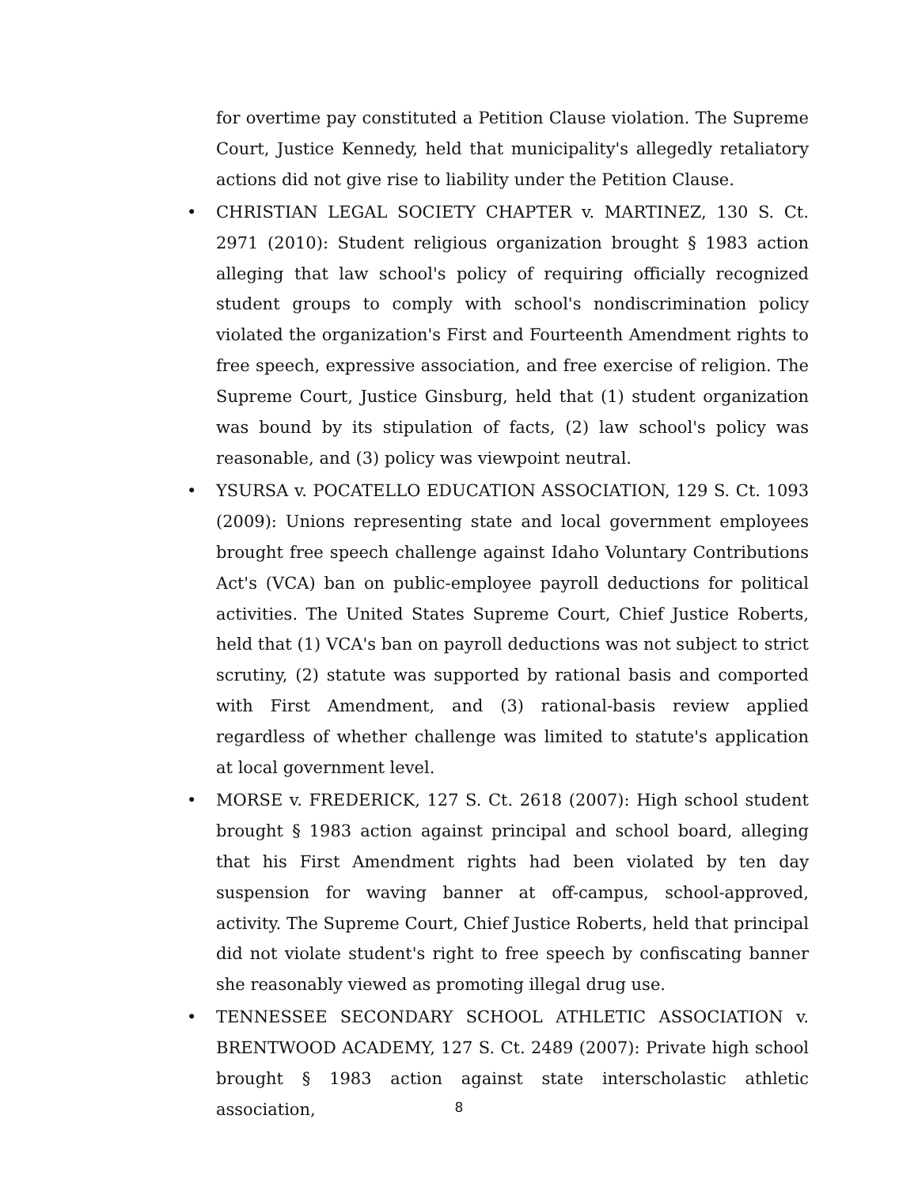for overtime pay constituted a Petition Clause violation. The Supreme Court, Justice Kennedy, held that municipality's allegedly retaliatory actions did not give rise to liability under the Petition Clause.
• CHRISTIAN LEGAL SOCIETY CHAPTER v. MARTINEZ, 130 S. Ct. 2971 (2010): Student religious organization brought § 1983 action alleging that law school's policy of requiring officially recognized student groups to comply with school's nondiscrimination policy violated the organization's First and Fourteenth Amendment rights to free speech, expressive association, and free exercise of religion. The Supreme Court, Justice Ginsburg, held that (1) student organization was bound by its stipulation of facts, (2) law school's policy was reasonable, and (3) policy was viewpoint neutral.
• YSURSA v. POCATELLO EDUCATION ASSOCIATION, 129 S. Ct. 1093 (2009): Unions representing state and local government employees brought free speech challenge against Idaho Voluntary Contributions Act's (VCA) ban on public-employee payroll deductions for political activities. The United States Supreme Court, Chief Justice Roberts, held that (1) VCA's ban on payroll deductions was not subject to strict scrutiny, (2) statute was supported by rational basis and comported with First Amendment, and (3) rational-basis review applied regardless of whether challenge was limited to statute's application at local government level.
• MORSE v. FREDERICK, 127 S. Ct. 2618 (2007): High school student brought § 1983 action against principal and school board, alleging that his First Amendment rights had been violated by ten day suspension for waving banner at off-campus, school-approved, activity. The Supreme Court, Chief Justice Roberts, held that principal did not violate student's right to free speech by confiscating banner she reasonably viewed as promoting illegal drug use.
• TENNESSEE SECONDARY SCHOOL ATHLETIC ASSOCIATION v. BRENTWOOD ACADEMY, 127 S. Ct. 2489 (2007): Private high school brought § 1983 action against state interscholastic athletic association,
8